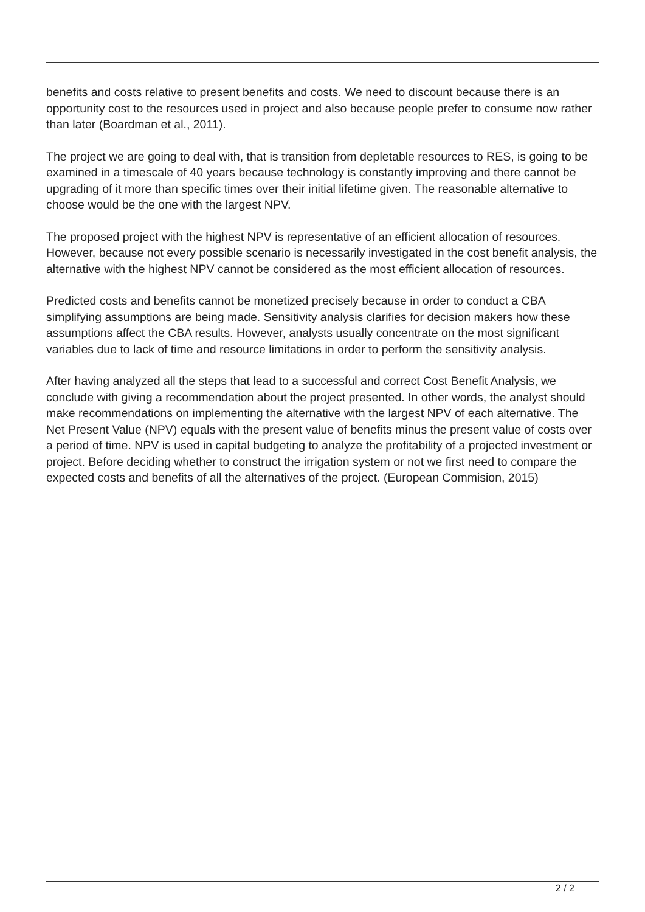benefits and costs relative to present benefits and costs. We need to discount because there is an opportunity cost to the resources used in project and also because people prefer to consume now rather than later (Boardman et al., 2011).
The project we are going to deal with, that is transition from depletable resources to RES, is going to be examined in a timescale of 40 years because technology is constantly improving and there cannot be upgrading of it more than specific times over their initial lifetime given. The reasonable alternative to choose would be the one with the largest NPV.
The proposed project with the highest NPV is representative of an efficient allocation of resources. However, because not every possible scenario is necessarily investigated in the cost benefit analysis, the alternative with the highest NPV cannot be considered as the most efficient allocation of resources.
Predicted costs and benefits cannot be monetized precisely because in order to conduct a CBA simplifying assumptions are being made. Sensitivity analysis clarifies for decision makers how these assumptions affect the CBA results. However, analysts usually concentrate on the most significant variables due to lack of time and resource limitations in order to perform the sensitivity analysis.
After having analyzed all the steps that lead to a successful and correct Cost Benefit Analysis, we conclude with giving a recommendation about the project presented. In other words, the analyst should make recommendations on implementing the alternative with the largest NPV of each alternative. The Net Present Value (NPV) equals with the present value of benefits minus the present value of costs over a period of time. NPV is used in capital budgeting to analyze the profitability of a projected investment or project. Before deciding whether to construct the irrigation system or not we first need to compare the expected costs and benefits of all the alternatives of the project. (European Commision, 2015)
2 / 2